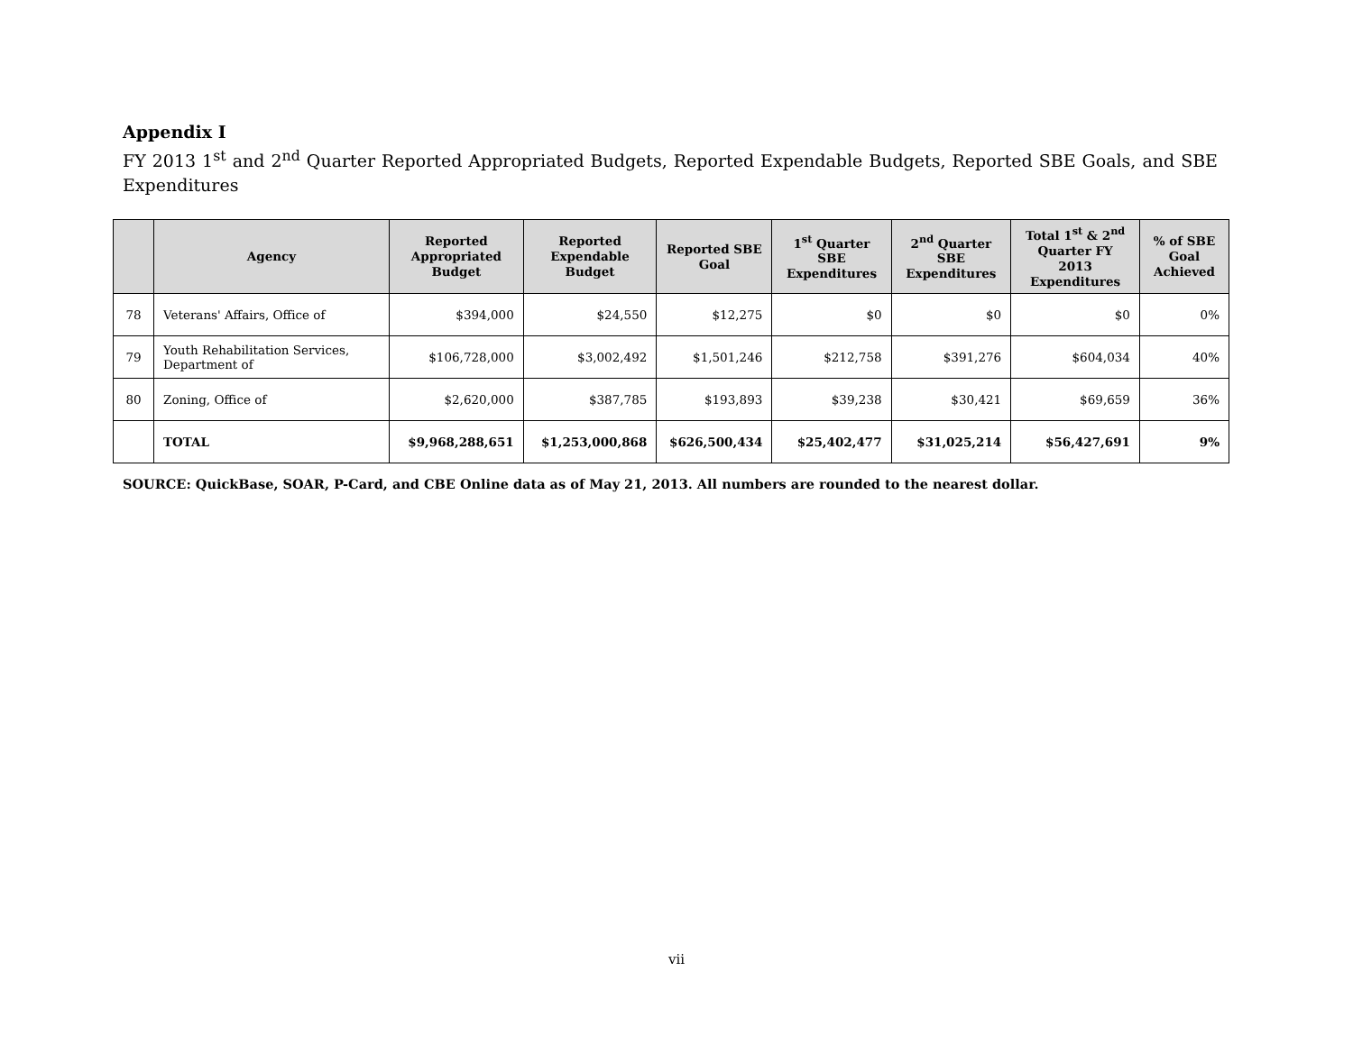Appendix I
FY 2013 1<sup>st</sup> and 2<sup>nd</sup> Quarter Reported Appropriated Budgets, Reported Expendable Budgets, Reported SBE Goals, and SBE Expenditures
| | Agency | Reported Appropriated Budget | Reported Expendable Budget | Reported SBE Goal | 1<sup>st</sup> Quarter SBE Expenditures | 2<sup>nd</sup> Quarter SBE Expenditures | Total 1<sup>st</sup> & 2<sup>nd</sup> Quarter FY 2013 Expenditures | % of SBE Goal Achieved |
| --- | --- | --- | --- | --- | --- | --- | --- | --- |
| 78 | Veterans' Affairs, Office of | $394,000 | $24,550 | $12,275 | $0 | $0 | $0 | 0% |
| 79 | Youth Rehabilitation Services, Department of | $106,728,000 | $3,002,492 | $1,501,246 | $212,758 | $391,276 | $604,034 | 40% |
| 80 | Zoning, Office of | $2,620,000 | $387,785 | $193,893 | $39,238 | $30,421 | $69,659 | 36% |
| | TOTAL | $9,968,288,651 | $1,253,000,868 | $626,500,434 | $25,402,477 | $31,025,214 | $56,427,691 | 9% |
SOURCE: QuickBase, SOAR, P-Card, and CBE Online data as of May 21, 2013. All numbers are rounded to the nearest dollar.
vii